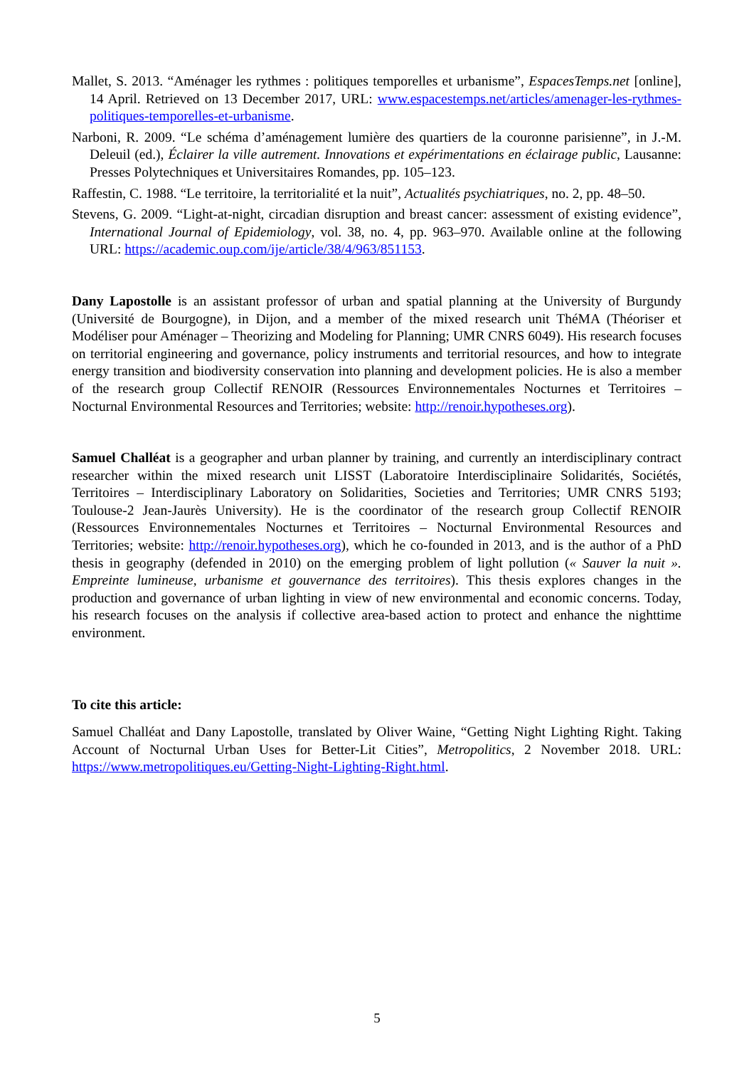Mallet, S. 2013. “Aménager les rythmes : politiques temporelles et urbanisme”, EspacesTemps.net [online], 14 April. Retrieved on 13 December 2017, URL: www.espacestemps.net/articles/amenager-les-rythmes-politiques-temporelles-et-urbanisme.
Narboni, R. 2009. “Le schéma d’aménagement lumière des quartiers de la couronne parisienne”, in J.-M. Deleuil (ed.), Éclairer la ville autrement. Innovations et expérimentations en éclairage public, Lausanne: Presses Polytechniques et Universitaires Romandes, pp. 105–123.
Raffestin, C. 1988. “Le territoire, la territorialité et la nuit”, Actualités psychiatriques, no. 2, pp. 48–50.
Stevens, G. 2009. “Light-at-night, circadian disruption and breast cancer: assessment of existing evidence”, International Journal of Epidemiology, vol. 38, no. 4, pp. 963–970. Available online at the following URL: https://academic.oup.com/ije/article/38/4/963/851153.
Dany Lapostolle is an assistant professor of urban and spatial planning at the University of Burgundy (Université de Bourgogne), in Dijon, and a member of the mixed research unit ThéMA (Théoriser et Modéliser pour Aménager – Theorizing and Modeling for Planning; UMR CNRS 6049). His research focuses on territorial engineering and governance, policy instruments and territorial resources, and how to integrate energy transition and biodiversity conservation into planning and development policies. He is also a member of the research group Collectif RENOIR (Ressources Environnementales Nocturnes et Territoires – Nocturnal Environmental Resources and Territories; website: http://renoir.hypotheses.org).
Samuel Challéat is a geographer and urban planner by training, and currently an interdisciplinary contract researcher within the mixed research unit LISST (Laboratoire Interdisciplinaire Solidarités, Sociétés, Territoires – Interdisciplinary Laboratory on Solidarities, Societies and Territories; UMR CNRS 5193; Toulouse-2 Jean-Jaurès University). He is the coordinator of the research group Collectif RENOIR (Ressources Environnementales Nocturnes et Territoires – Nocturnal Environmental Resources and Territories; website: http://renoir.hypotheses.org), which he co-founded in 2013, and is the author of a PhD thesis in geography (defended in 2010) on the emerging problem of light pollution (« Sauver la nuit ». Empreinte lumineuse, urbanisme et gouvernance des territoires). This thesis explores changes in the production and governance of urban lighting in view of new environmental and economic concerns. Today, his research focuses on the analysis if collective area-based action to protect and enhance the nighttime environment.
To cite this article:
Samuel Challéat and Dany Lapostolle, translated by Oliver Waine, “Getting Night Lighting Right. Taking Account of Nocturnal Urban Uses for Better-Lit Cities”, Metropolitics, 2 November 2018. URL: https://www.metropolitiques.eu/Getting-Night-Lighting-Right.html.
5